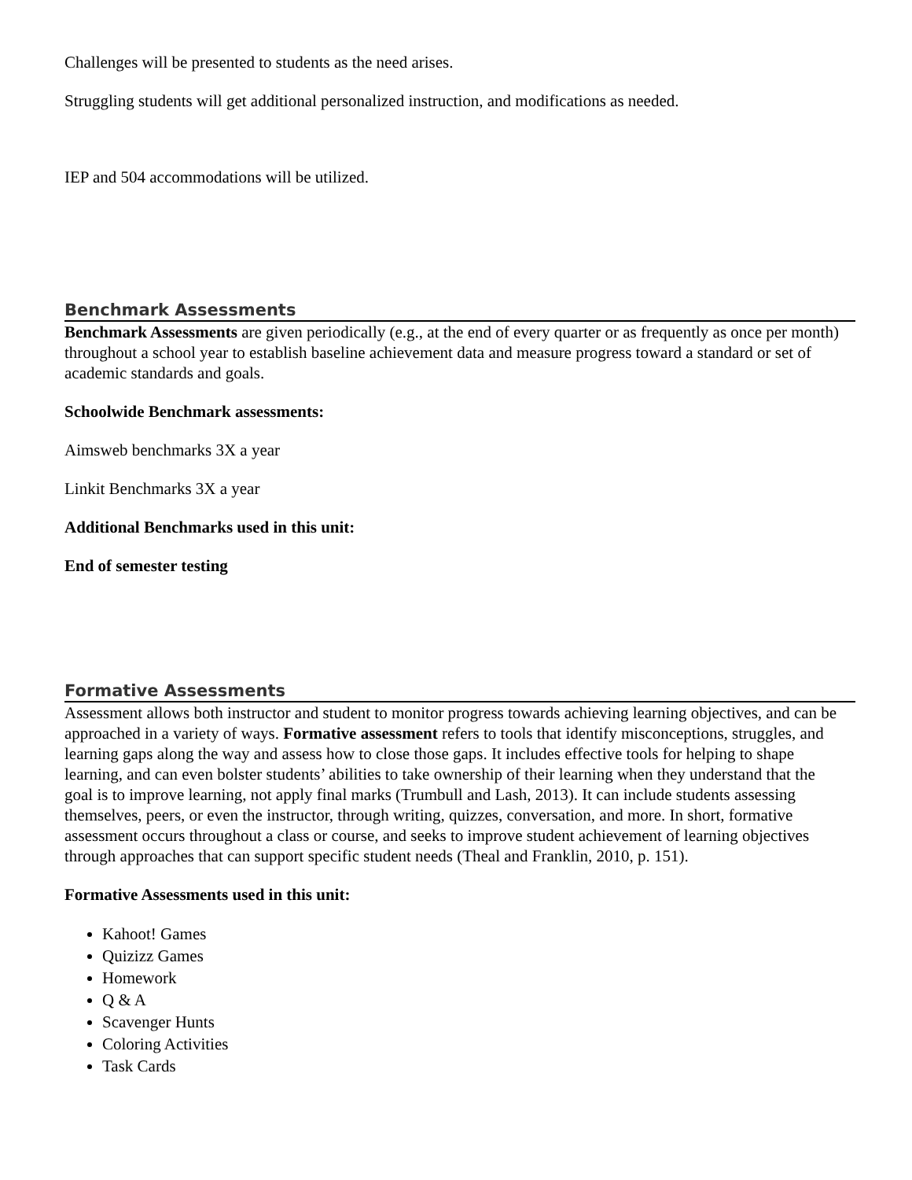Challenges will be presented to students as the need arises.
Struggling students will get additional personalized instruction, and modifications as needed.
IEP and 504 accommodations will be utilized.
Benchmark Assessments
Benchmark Assessments are given periodically (e.g., at the end of every quarter or as frequently as once per month) throughout a school year to establish baseline achievement data and measure progress toward a standard or set of academic standards and goals.
Schoolwide Benchmark assessments:
Aimsweb benchmarks 3X a year
Linkit Benchmarks 3X a year
Additional Benchmarks used in this unit:
End of semester testing
Formative Assessments
Assessment allows both instructor and student to monitor progress towards achieving learning objectives, and can be approached in a variety of ways. Formative assessment refers to tools that identify misconceptions, struggles, and learning gaps along the way and assess how to close those gaps. It includes effective tools for helping to shape learning, and can even bolster students’ abilities to take ownership of their learning when they understand that the goal is to improve learning, not apply final marks (Trumbull and Lash, 2013). It can include students assessing themselves, peers, or even the instructor, through writing, quizzes, conversation, and more. In short, formative assessment occurs throughout a class or course, and seeks to improve student achievement of learning objectives through approaches that can support specific student needs (Theal and Franklin, 2010, p. 151).
Formative Assessments used in this unit:
Kahoot! Games
Quizizz Games
Homework
Q & A
Scavenger Hunts
Coloring Activities
Task Cards